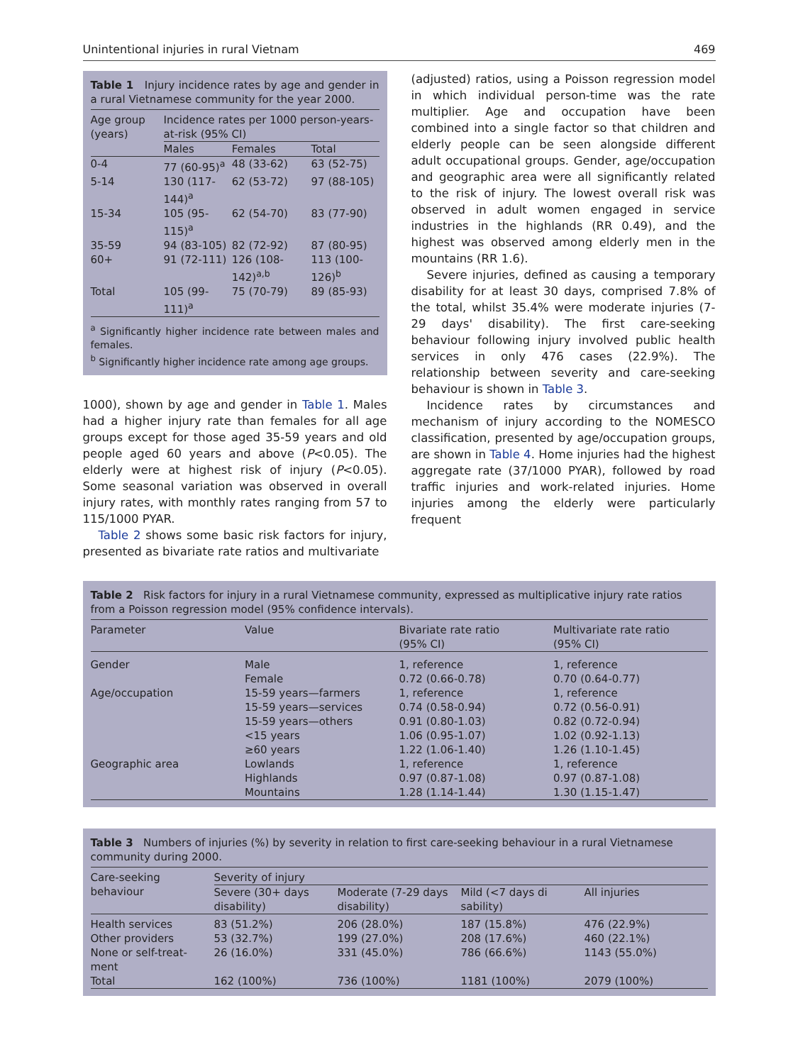Unintentional injuries in rural Vietnam 469
Table 1 Injury incidence rates by age and gender in a rural Vietnamese community for the year 2000.
| Age group (years) | Incidence rates per 1000 person-years-at-risk (95% CI) | | |
| | Males | Females | Total |
| 0-4 | 77 (60-95)<sup>a</sup> | 48 (33-62) | 63 (52-75) |
| 5-14 | 130 (117-144)<sup>a</sup> | 62 (53-72) | 97 (88-105) |
| 15-34 | 105 (95-115)<sup>a</sup> | 62 (54-70) | 83 (77-90) |
| 35-59 | 94 (83-105) | 82 (72-92) | 87 (80-95) |
| 60+ | 91 (72-111) | 126 (108-142)<sup>a,b</sup> | 113 (100-126)<sup>b</sup> |
| Total | 105 (99-111)<sup>a</sup> | 75 (70-79) | 89 (85-93) |
<sup>a</sup> Significantly higher incidence rate between males and females.
<sup>b</sup> Significantly higher incidence rate among age groups.
1000), shown by age and gender in Table 1. Males had a higher injury rate than females for all age groups except for those aged 35-59 years and old people aged 60 years and above (P<0.05). The elderly were at highest risk of injury (P<0.05). Some seasonal variation was observed in overall injury rates, with monthly rates ranging from 57 to 115/1000 PYAR.
Table 2 shows some basic risk factors for injury, presented as bivariate rate ratios and multivariate
(adjusted) ratios, using a Poisson regression model in which individual person-time was the rate multiplier. Age and occupation have been combined into a single factor so that children and elderly people can be seen alongside different adult occupational groups. Gender, age/occupation and geographic area were all significantly related to the risk of injury. The lowest overall risk was observed in adult women engaged in service industries in the highlands (RR 0.49), and the highest was observed among elderly men in the mountains (RR 1.6).
Severe injuries, defined as causing a temporary disability for at least 30 days, comprised 7.8% of the total, whilst 35.4% were moderate injuries (7-29 days' disability). The first care-seeking behaviour following injury involved public health services in only 476 cases (22.9%). The relationship between severity and care-seeking behaviour is shown in Table 3.
Incidence rates by circumstances and mechanism of injury according to the NOMESCO classification, presented by age/occupation groups, are shown in Table 4. Home injuries had the highest aggregate rate (37/1000 PYAR), followed by road traffic injuries and work-related injuries. Home injuries among the elderly were particularly frequent
Table 2 Risk factors for injury in a rural Vietnamese community, expressed as multiplicative injury rate ratios from a Poisson regression model (95% confidence intervals).
| Parameter | Value | Bivariate rate ratio (95% CI) | Multivariate rate ratio (95% CI) |
| --- | --- | --- | --- |
| Gender | Male Female | 1, reference 0.72 (0.66-0.78) | 1, reference 0.70 (0.64-0.77) |
| Age/occupation | 15-59 years—farmers 15-59 years—services 15-59 years—others <15 years ≥60 years | 1, reference 0.74 (0.58-0.94) 0.91 (0.80-1.03) 1.06 (0.95-1.07) 1.22 (1.06-1.40) | 1, reference 0.72 (0.56-0.91) 0.82 (0.72-0.94) 1.02 (0.92-1.13) 1.26 (1.10-1.45) |
| Geographic area | Lowlands Highlands Mountains | 1, reference 0.97 (0.87-1.08) 1.28 (1.14-1.44) | 1, reference 0.97 (0.87-1.08) 1.30 (1.15-1.47) |
Table 3 Numbers of injuries (%) by severity in relation to first care-seeking behaviour in a rural Vietnamese community during 2000.
| Care-seeking behaviour | Severity of injury | | | |
| | Severe (30+ days disability) | Moderate (7-29 days disability) | Mild (<7 days di sability) | All injuries |
| Health services | 83 (51.2%) | 206 (28.0%) | 187 (15.8%) | 476 (22.9%) |
| Other providers | 53 (32.7%) | 199 (27.0%) | 208 (17.6%) | 460 (22.1%) |
| None or self-treat-ment | 26 (16.0%) | 331 (45.0%) | 786 (66.6%) | 1143 (55.0%) |
| Total | 162 (100%) | 736 (100%) | 1181 (100%) | 2079 (100%) |